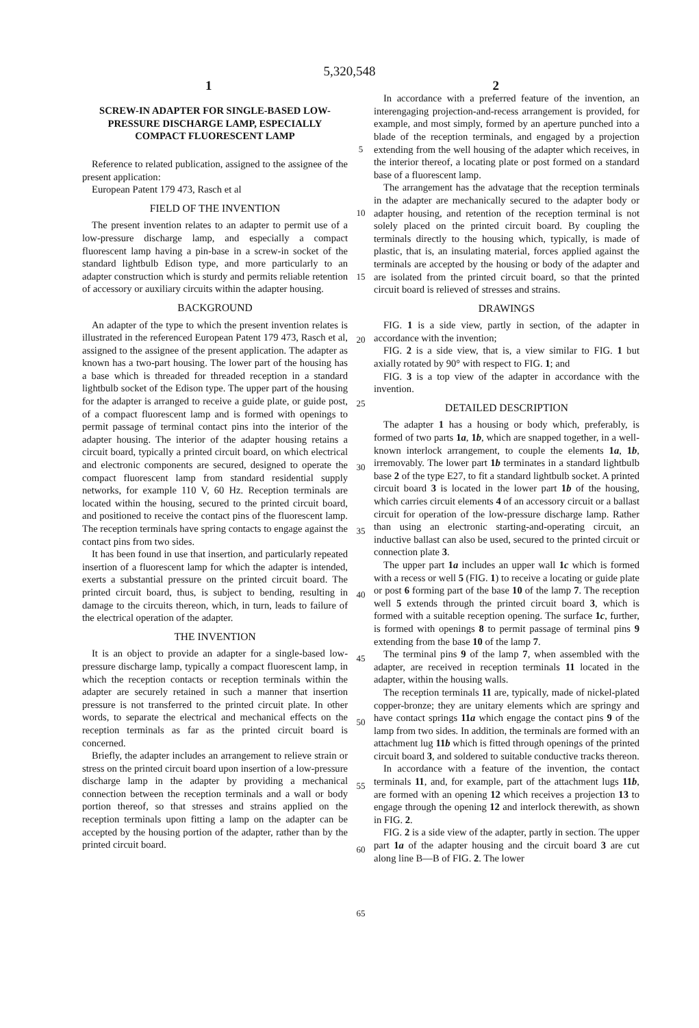5,320,548
1 2
SCREW-IN ADAPTER FOR SINGLE-BASED LOW-PRESSURE DISCHARGE LAMP, ESPECIALLY COMPACT FLUORESCENT LAMP
Reference to related publication, assigned to the assignee of the present application:
European Patent 179 473, Rasch et al
FIELD OF THE INVENTION
The present invention relates to an adapter to permit use of a low-pressure discharge lamp, and especially a compact fluorescent lamp having a pin-base in a screw-in socket of the standard lightbulb Edison type, and more particularly to an adapter construction which is sturdy and permits reliable retention of accessory or auxiliary circuits within the adapter housing.
BACKGROUND
An adapter of the type to which the present invention relates is illustrated in the referenced European Patent 179 473, Rasch et al, assigned to the assignee of the present application. The adapter as known has a two-part housing. The lower part of the housing has a base which is threaded for threaded reception in a standard lightbulb socket of the Edison type. The upper part of the housing for the adapter is arranged to receive a guide plate, or guide post, of a compact fluorescent lamp and is formed with openings to permit passage of terminal contact pins into the interior of the adapter housing. The interior of the adapter housing retains a circuit board, typically a printed circuit board, on which electrical and electronic components are secured, designed to operate the compact fluorescent lamp from standard residential supply networks, for example 110 V, 60 Hz. Reception terminals are located within the housing, secured to the printed circuit board, and positioned to receive the contact pins of the fluorescent lamp. The reception terminals have spring contacts to engage against the contact pins from two sides.
It has been found in use that insertion, and particularly repeated insertion of a fluorescent lamp for which the adapter is intended, exerts a substantial pressure on the printed circuit board. The printed circuit board, thus, is subject to bending, resulting in damage to the circuits thereon, which, in turn, leads to failure of the electrical operation of the adapter.
THE INVENTION
It is an object to provide an adapter for a single-based low-pressure discharge lamp, typically a compact fluorescent lamp, in which the reception contacts or reception terminals within the adapter are securely retained in such a manner that insertion pressure is not transferred to the printed circuit plate. In other words, to separate the electrical and mechanical effects on the reception terminals as far as the printed circuit board is concerned.
Briefly, the adapter includes an arrangement to relieve strain or stress on the printed circuit board upon insertion of a low-pressure discharge lamp in the adapter by providing a mechanical connection between the reception terminals and a wall or body portion thereof, so that stresses and strains applied on the reception terminals upon fitting a lamp on the adapter can be accepted by the housing portion of the adapter, rather than by the printed circuit board.
5
10
15
20
25
30
35
40
45
50
55
60
65
In accordance with a preferred feature of the invention, an interengaging projection-and-recess arrangement is provided, for example, and most simply, formed by an aperture punched into a blade of the reception terminals, and engaged by a projection extending from the well housing of the adapter which receives, in the interior thereof, a locating plate or post formed on a standard base of a fluorescent lamp.
The arrangement has the advatage that the reception terminals in the adapter are mechanically secured to the adapter body or adapter housing, and retention of the reception terminal is not solely placed on the printed circuit board. By coupling the terminals directly to the housing which, typically, is made of plastic, that is, an insulating material, forces applied against the terminals are accepted by the housing or body of the adapter and are isolated from the printed circuit board, so that the printed circuit board is relieved of stresses and strains.
DRAWINGS
FIG. 1 is a side view, partly in section, of the adapter in accordance with the invention;
FIG. 2 is a side view, that is, a view similar to FIG. 1 but axially rotated by 90° with respect to FIG. 1; and
FIG. 3 is a top view of the adapter in accordance with the invention.
DETAILED DESCRIPTION
The adapter 1 has a housing or body which, preferably, is formed of two parts 1a, 1b, which are snapped together, in a well-known interlock arrangement, to couple the elements 1a, 1b, irremovably. The lower part 1b terminates in a standard lightbulb base 2 of the type E27, to fit a standard lightbulb socket. A printed circuit board 3 is located in the lower part 1b of the housing, which carries circuit elements 4 of an accessory circuit or a ballast circuit for operation of the low-pressure discharge lamp. Rather than using an electronic starting-and-operating circuit, an inductive ballast can also be used, secured to the printed circuit or connection plate 3.
The upper part 1a includes an upper wall 1c which is formed with a recess or well 5 (FIG. 1) to receive a locating or guide plate or post 6 forming part of the base 10 of the lamp 7. The reception well 5 extends through the printed circuit board 3, which is formed with a suitable reception opening. The surface 1c, further, is formed with openings 8 to permit passage of terminal pins 9 extending from the base 10 of the lamp 7.
The terminal pins 9 of the lamp 7, when assembled with the adapter, are received in reception terminals 11 located in the adapter, within the housing walls.
The reception terminals 11 are, typically, made of nickel-plated copper-bronze; they are unitary elements which are springy and have contact springs 11a which engage the contact pins 9 of the lamp from two sides. In addition, the terminals are formed with an attachment lug 11b which is fitted through openings of the printed circuit board 3, and soldered to suitable conductive tracks thereon.
In accordance with a feature of the invention, the contact terminals 11, and, for example, part of the attachment lugs 11b, are formed with an opening 12 which receives a projection 13 to engage through the opening 12 and interlock therewith, as shown in FIG. 2.
FIG. 2 is a side view of the adapter, partly in section. The upper part 1a of the adapter housing and the circuit board 3 are cut along line B—B of FIG. 2. The lower